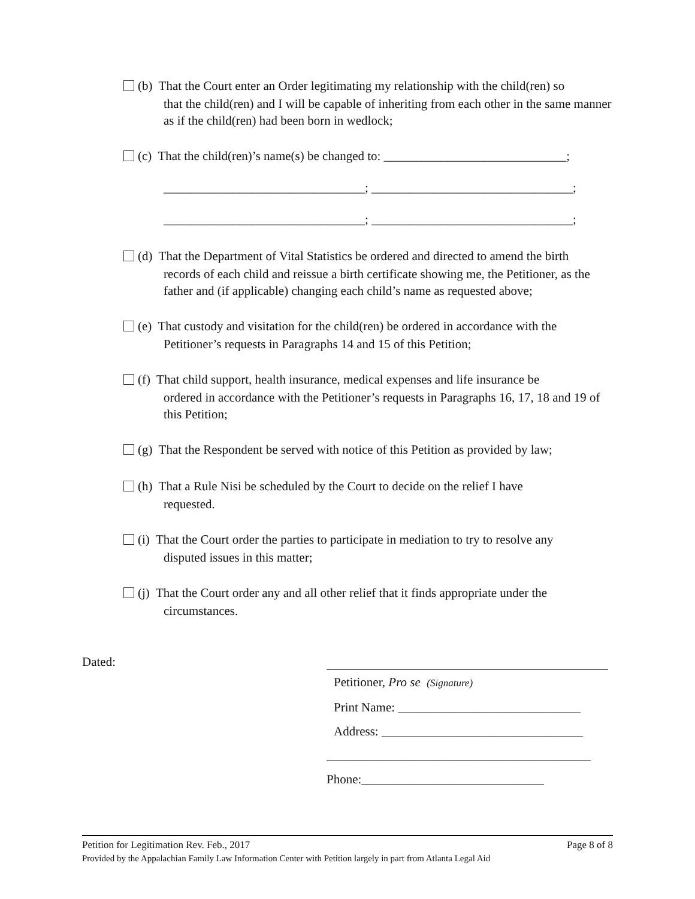(b) That the Court enter an Order legitimating my relationship with the child(ren) so
that the child(ren) and I will be capable of inheriting from each other in the same manner as if the child(ren) had been born in wedlock;
(c) That the child(ren)’s name(s) be changed to: _____________________________;
________________________________; ________________________________;
________________________________; ________________________________;
(d) That the Department of Vital Statistics be ordered and directed to amend the birth
records of each child and reissue a birth certificate showing me, the Petitioner, as the father and (if applicable) changing each child’s name as requested above;
(e) That custody and visitation for the child(ren) be ordered in accordance with the
Petitioner’s requests in Paragraphs 14 and 15 of this Petition;
(f) That child support, health insurance, medical expenses and life insurance be
ordered in accordance with the Petitioner’s requests in Paragraphs 16, 17, 18 and 19 of this Petition;
(g) That the Respondent be served with notice of this Petition as provided by law;
(h) That a Rule Nisi be scheduled by the Court to decide on the relief I have
requested.
(i) That the Court order the parties to participate in mediation to try to resolve any
disputed issues in this matter;
(j) That the Court order any and all other relief that it finds appropriate under the
circumstances.
Dated:
Petitioner, Pro se (Signature)
Print Name: _____________________________
Address: ________________________________
__________________________________________
Phone:_____________________________
Page 8 of 8 Petition for Legitimation Rev. Feb., 2017
Provided by the Appalachian Family Law Information Center with Petition largely in part from Atlanta Legal Aid